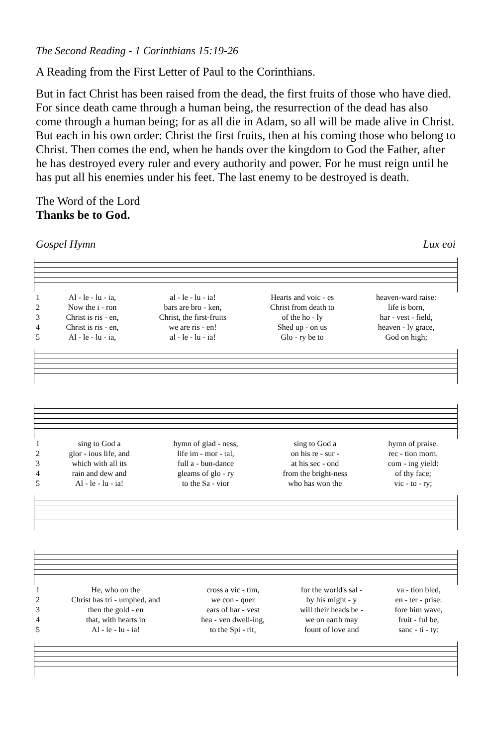The Second Reading - 1 Corinthians 15:19-26
A Reading from the First Letter of Paul to the Corinthians.
But in fact Christ has been raised from the dead, the first fruits of those who have died. For since death came through a human being, the resurrection of the dead has also come through a human being; for as all die in Adam, so all will be made alive in Christ. But each in his own order: Christ the first fruits, then at his coming those who belong to Christ. Then comes the end, when he hands over the kingdom to God the Father, after he has destroyed every ruler and every authority and power. For he must reign until he has put all his enemies under his feet. The last enemy to be destroyed is death.
The Word of the Lord
Thanks be to God.
Gospel Hymn Lux eoi
| 1 | Al - le - lu - ia, | al - le - lu - ia! | Hearts and voic - es | heaven-ward raise: |
| 2 | Now the i - ron | bars are bro - ken, | Christ from death to | life is born, |
| 3 | Christ is ris - en, | Christ, the first-fruits | of the ho - ly | har - vest - field, |
| 4 | Christ is ris - en, | we are ris - en! | Shed up - on us | heaven - ly grace, |
| 5 | Al - le - lu - ia, | al - le - lu - ia! | Glo - ry be to | God on high; |
| 1 | sing to God a | hymn of glad - ness, | sing to God a | hymn of praise. |
| 2 | glor - ious life, and | life im - mor - tal, | on his re - sur - | rec - tion morn. |
| 3 | which with all its | full a - bun-dance | at his sec - ond | com - ing yield: |
| 4 | rain and dew and | gleams of glo - ry | from the bright-ness | of thy face; |
| 5 | Al - le - lu - ia! | to the Sa - vior | who has won the | vic - to - ry; |
| 1 | He, who on the | cross a vic - tim, | for the world's sal - | va - tion bled, |
| 2 | Christ has tri - umphed, and | we con - quer | by his might - y | en - ter - prise: |
| 3 | then the gold - en | ears of har - vest | will their heads be - | fore him wave, |
| 4 | that, with hearts in | hea - ven dwell-ing, | we on earth may | fruit - ful be, |
| 5 | Al - le - lu - ia! | to the Spi - rit, | fount of love and | sanc - ti - ty: |